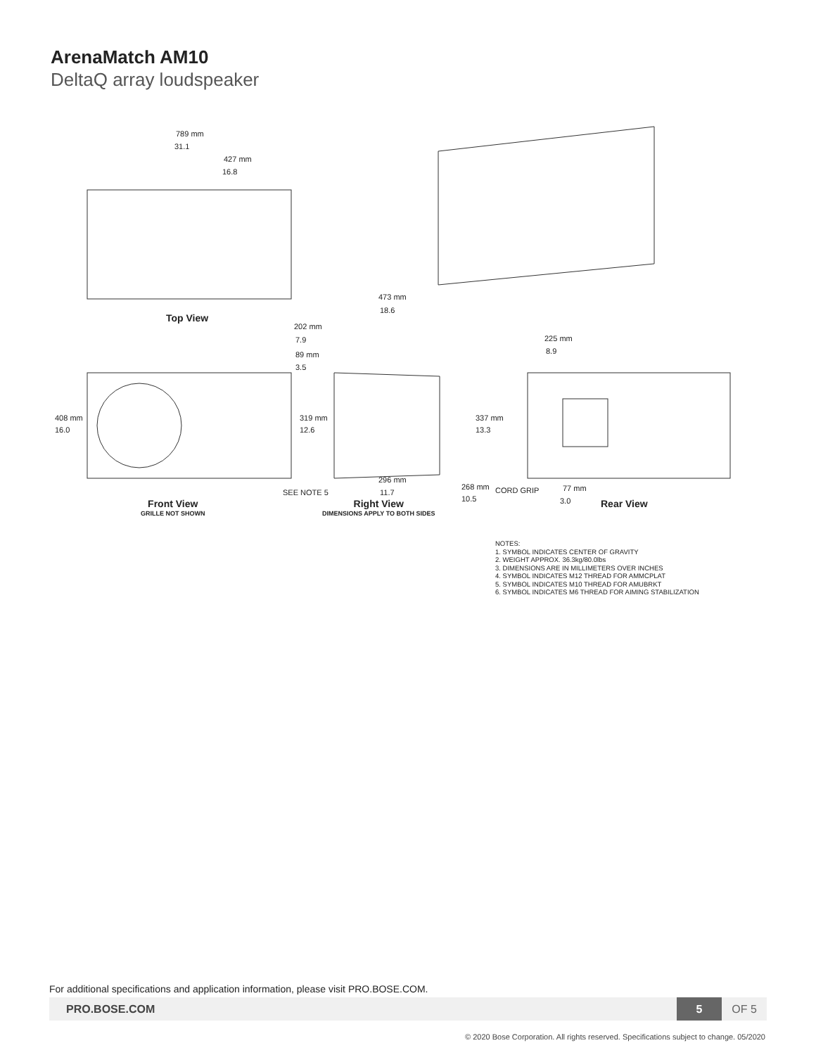ArenaMatch AM10
DeltaQ array loudspeaker
789 mm
31.1
427 mm
16.8
Top View
473 mm
18.6
202 mm
7.9
89 mm
3.5
225 mm
8.9
408 mm
16.0
319 mm
12.6
337 mm
13.3
296 mm
11.7
SEE NOTE 5
268 mm
10.5
CORD GRIP 77 mm
3.0
Front View
GRILLE NOT SHOWN
Right View
DIMENSIONS APPLY TO BOTH SIDES
Rear View
NOTES:
1. SYMBOL INDICATES CENTER OF GRAVITY
2. WEIGHT APPROX. 36.3kg/80.0lbs
3. DIMENSIONS ARE IN MILLIMETERS OVER INCHES
4. SYMBOL INDICATES M12 THREAD FOR AMMCPLAT
5. SYMBOL INDICATES M10 THREAD FOR AMUBRKT
6. SYMBOL INDICATES M6 THREAD FOR AIMING STABILIZATION
For additional specifications and application information, please visit PRO.BOSE.COM.
PRO.BOSE.COM 5 OF 5
© 2020 Bose Corporation. All rights reserved. Specifications subject to change. 05/2020